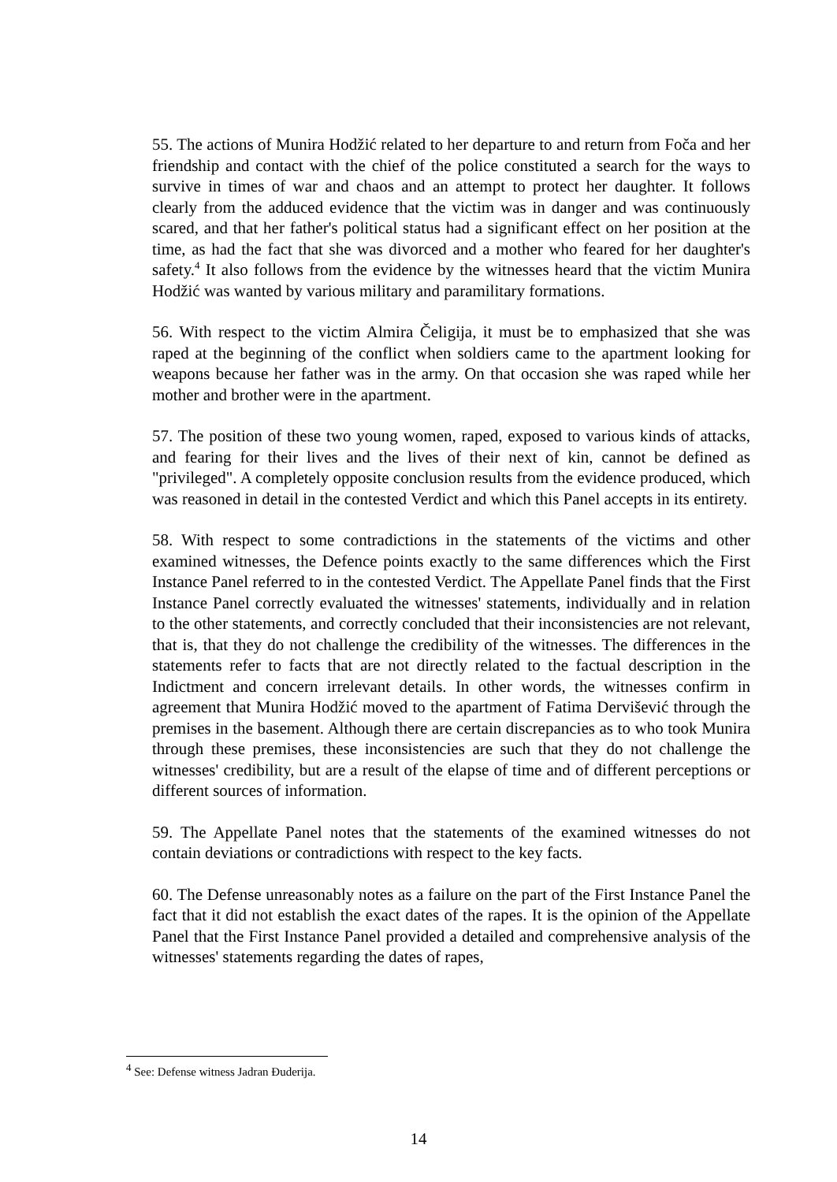55. The actions of Munira Hodžić related to her departure to and return from Foča and her friendship and contact with the chief of the police constituted a search for the ways to survive in times of war and chaos and an attempt to protect her daughter. It follows clearly from the adduced evidence that the victim was in danger and was continuously scared, and that her father's political status had a significant effect on her position at the time, as had the fact that she was divorced and a mother who feared for her daughter's safety.<sup>4</sup> It also follows from the evidence by the witnesses heard that the victim Munira Hodžić was wanted by various military and paramilitary formations.
56. With respect to the victim Almira Čeligija, it must be to emphasized that she was raped at the beginning of the conflict when soldiers came to the apartment looking for weapons because her father was in the army. On that occasion she was raped while her mother and brother were in the apartment.
57. The position of these two young women, raped, exposed to various kinds of attacks, and fearing for their lives and the lives of their next of kin, cannot be defined as "privileged". A completely opposite conclusion results from the evidence produced, which was reasoned in detail in the contested Verdict and which this Panel accepts in its entirety.
58. With respect to some contradictions in the statements of the victims and other examined witnesses, the Defence points exactly to the same differences which the First Instance Panel referred to in the contested Verdict. The Appellate Panel finds that the First Instance Panel correctly evaluated the witnesses' statements, individually and in relation to the other statements, and correctly concluded that their inconsistencies are not relevant, that is, that they do not challenge the credibility of the witnesses. The differences in the statements refer to facts that are not directly related to the factual description in the Indictment and concern irrelevant details. In other words, the witnesses confirm in agreement that Munira Hodžić moved to the apartment of Fatima Dervišević through the premises in the basement. Although there are certain discrepancies as to who took Munira through these premises, these inconsistencies are such that they do not challenge the witnesses' credibility, but are a result of the elapse of time and of different perceptions or different sources of information.
59. The Appellate Panel notes that the statements of the examined witnesses do not contain deviations or contradictions with respect to the key facts.
60. The Defense unreasonably notes as a failure on the part of the First Instance Panel the fact that it did not establish the exact dates of the rapes. It is the opinion of the Appellate Panel that the First Instance Panel provided a detailed and comprehensive analysis of the witnesses' statements regarding the dates of rapes,
<sup>4</sup> See: Defense witness Jadran Đuderija.
14